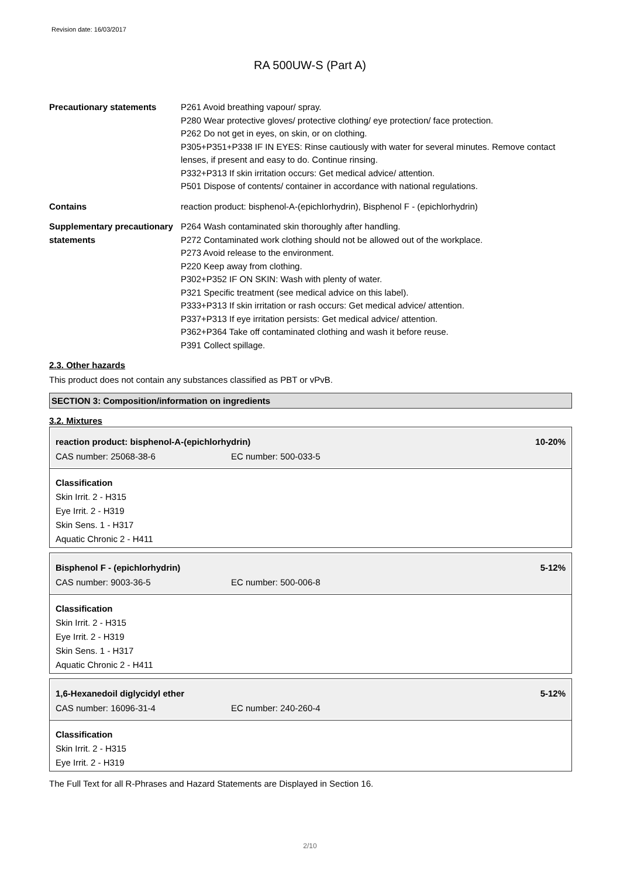Revision date: 16/03/2017
RA 500UW-S (Part A)
Precautionary statements P261 Avoid breathing vapour/ spray.
P280 Wear protective gloves/ protective clothing/ eye protection/ face protection.
P262 Do not get in eyes, on skin, or on clothing.
P305+P351+P338 IF IN EYES: Rinse cautiously with water for several minutes. Remove contact lenses, if present and easy to do. Continue rinsing.
P332+P313 If skin irritation occurs: Get medical advice/ attention.
P501 Dispose of contents/ container in accordance with national regulations.
Contains reaction product: bisphenol-A-(epichlorhydrin), Bisphenol F - (epichlorhydrin)
Supplementary precautionary statements
P264 Wash contaminated skin thoroughly after handling.
P272 Contaminated work clothing should not be allowed out of the workplace.
P273 Avoid release to the environment.
P220 Keep away from clothing.
P302+P352 IF ON SKIN: Wash with plenty of water.
P321 Specific treatment (see medical advice on this label).
P333+P313 If skin irritation or rash occurs: Get medical advice/ attention.
P337+P313 If eye irritation persists: Get medical advice/ attention.
P362+P364 Take off contaminated clothing and wash it before reuse.
P391 Collect spillage.
2.3. Other hazards
This product does not contain any substances classified as PBT or vPvB.
SECTION 3: Composition/information on ingredients
3.2. Mixtures
| reaction product: bisphenol-A-(epichlorhydrin) | | 10-20% |
| CAS number: 25068-38-6 | EC number: 500-033-5 | |
Classification
Skin Irrit. 2 - H315
Eye Irrit. 2 - H319
Skin Sens. 1 - H317
Aquatic Chronic 2 - H411
| Bisphenol F - (epichlorhydrin) | | 5-12% |
| CAS number: 9003-36-5 | EC number: 500-006-8 | |
Classification
Skin Irrit. 2 - H315
Eye Irrit. 2 - H319
Skin Sens. 1 - H317
Aquatic Chronic 2 - H411
| 1,6-Hexanedoil diglycidyl ether | | 5-12% |
| CAS number: 16096-31-4 | EC number: 240-260-4 | |
Classification
Skin Irrit. 2 - H315
Eye Irrit. 2 - H319
The Full Text for all R-Phrases and Hazard Statements are Displayed in Section 16.
2/10